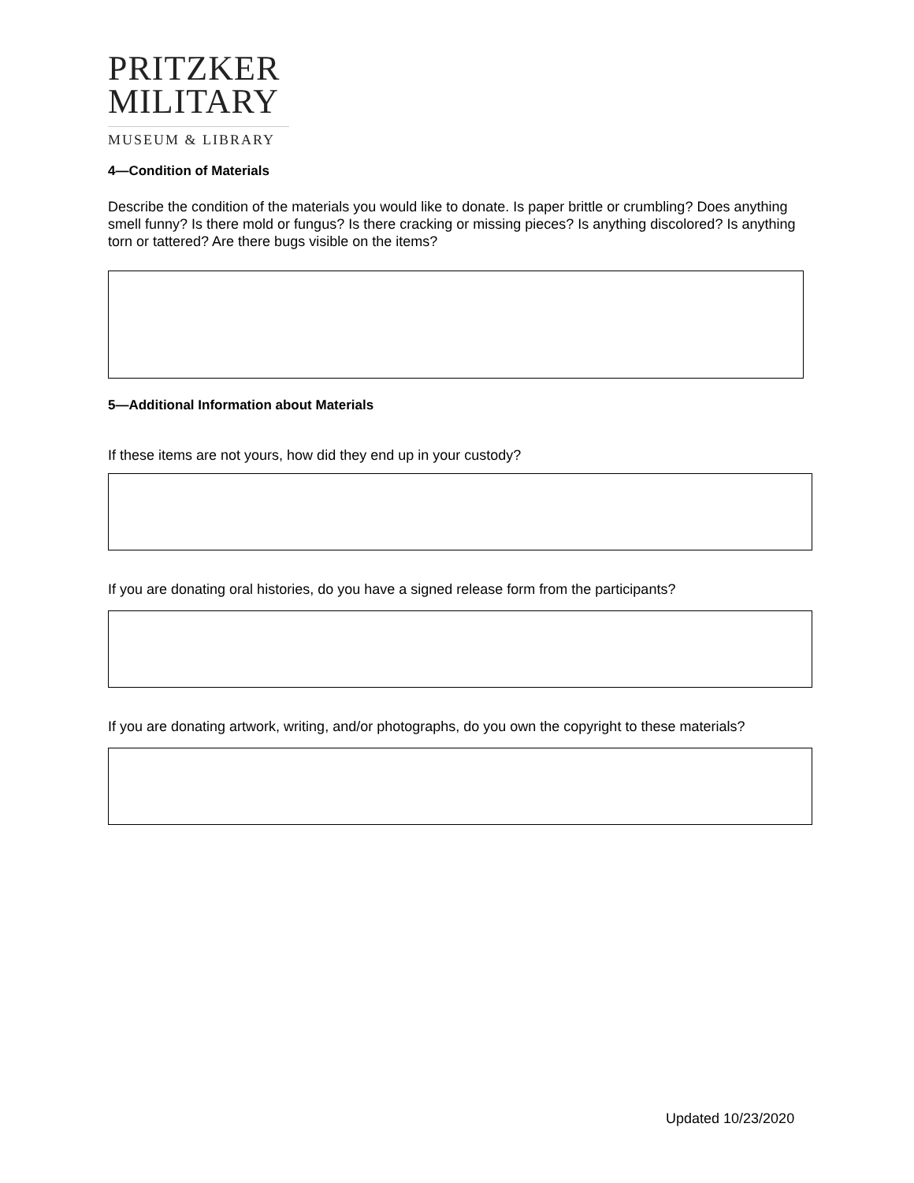PRITZKER
MILITARY
MUSEUM & LIBRARY
4—Condition of Materials
Describe the condition of the materials you would like to donate. Is paper brittle or crumbling? Does anything smell funny? Is there mold or fungus? Is there cracking or missing pieces? Is anything discolored? Is anything torn or tattered? Are there bugs visible on the items?
5—Additional Information about Materials
If these items are not yours, how did they end up in your custody?
If you are donating oral histories, do you have a signed release form from the participants?
If you are donating artwork, writing, and/or photographs, do you own the copyright to these materials?
Updated 10/23/2020